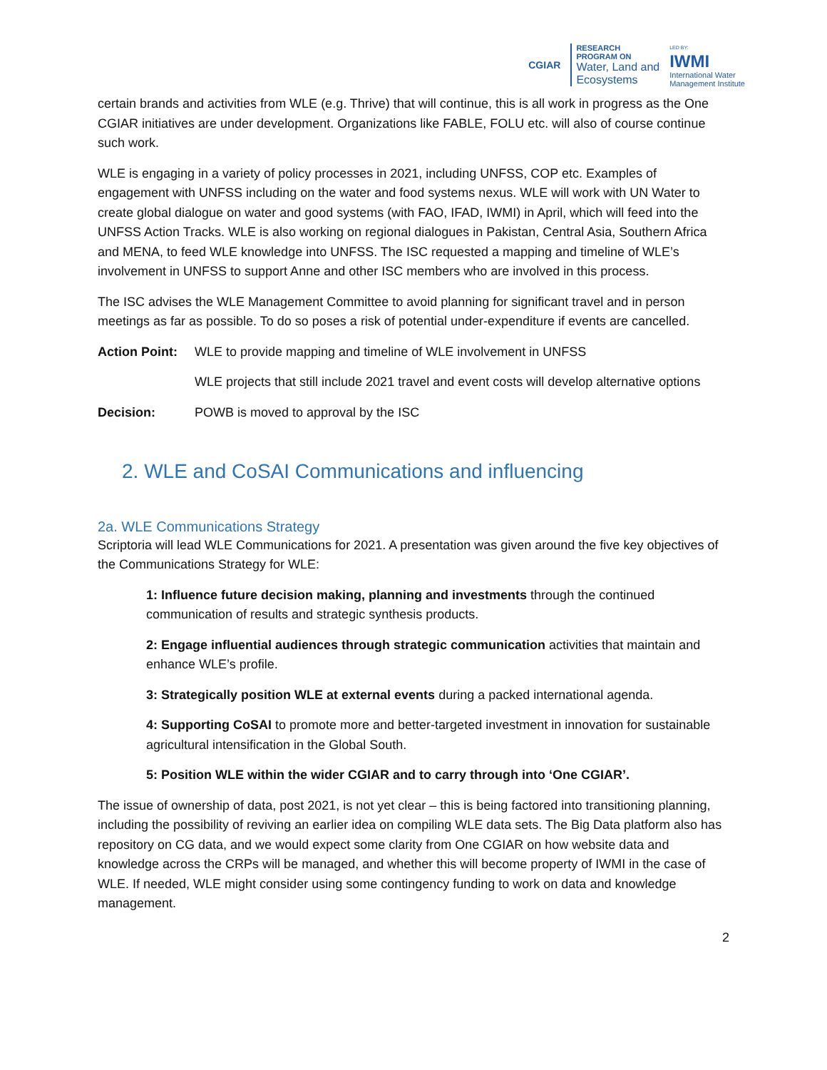CGIAR
RESEARCH
PROGRAM ON
Water, Land and
Ecosystems
LED BY:
IWMI
International Water
Management Institute
certain brands and activities from WLE (e.g. Thrive) that will continue, this is all work in progress as the One CGIAR initiatives are under development. Organizations like FABLE, FOLU etc. will also of course continue such work.
WLE is engaging in a variety of policy processes in 2021, including UNFSS, COP etc. Examples of engagement with UNFSS including on the water and food systems nexus. WLE will work with UN Water to create global dialogue on water and good systems (with FAO, IFAD, IWMI) in April, which will feed into the UNFSS Action Tracks. WLE is also working on regional dialogues in Pakistan, Central Asia, Southern Africa and MENA, to feed WLE knowledge into UNFSS. The ISC requested a mapping and timeline of WLE’s involvement in UNFSS to support Anne and other ISC members who are involved in this process.
The ISC advises the WLE Management Committee to avoid planning for significant travel and in person meetings as far as possible. To do so poses a risk of potential under-expenditure if events are cancelled.
Action Point:
WLE to provide mapping and timeline of WLE involvement in UNFSS
WLE projects that still include 2021 travel and event costs will develop alternative options
Decision: POWB is moved to approval by the ISC
2. WLE and CoSAI Communications and influencing
2a. WLE Communications Strategy
Scriptoria will lead WLE Communications for 2021. A presentation was given around the five key objectives of the Communications Strategy for WLE:
1: Influence future decision making, planning and investments through the continued communication of results and strategic synthesis products.
2: Engage influential audiences through strategic communication activities that maintain and enhance WLE’s profile.
3: Strategically position WLE at external events during a packed international agenda.
4: Supporting CoSAI to promote more and better-targeted investment in innovation for sustainable agricultural intensification in the Global South.
5: Position WLE within the wider CGIAR and to carry through into ‘One CGIAR’.
The issue of ownership of data, post 2021, is not yet clear – this is being factored into transitioning planning, including the possibility of reviving an earlier idea on compiling WLE data sets. The Big Data platform also has repository on CG data, and we would expect some clarity from One CGIAR on how website data and knowledge across the CRPs will be managed, and whether this will become property of IWMI in the case of WLE. If needed, WLE might consider using some contingency funding to work on data and knowledge management.
2